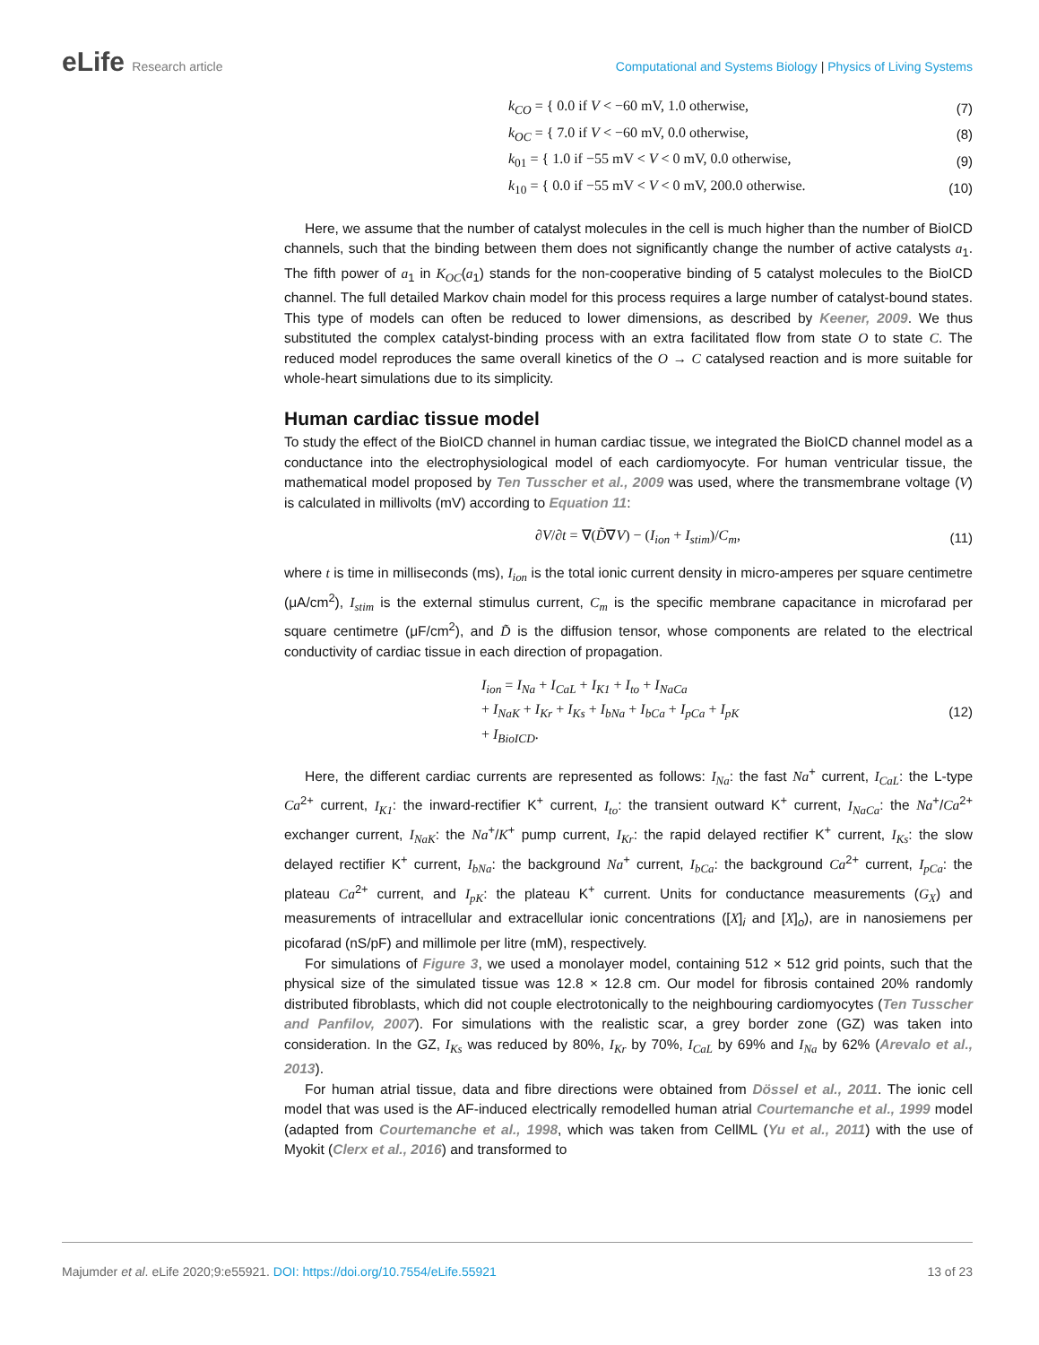eLife Research article Computational and Systems Biology | Physics of Living Systems
k<sub>CO</sub> = { 0.0 if V < −60 mV, 1.0 otherwise,
(7)
k<sub>OC</sub> = { 7.0 if V < −60 mV, 0.0 otherwise,
(8)
k<sub>01</sub> = { 1.0 if −55 mV < V < 0 mV, 0.0 otherwise,
(9)
k<sub>10</sub> = { 0.0 if −55 mV < V < 0 mV, 200.0 otherwise.
(10)
Here, we assume that the number of catalyst molecules in the cell is much higher than the number of BioICD channels, such that the binding between them does not significantly change the number of active catalysts a<sub>1</sub>. The fifth power of a<sub>1</sub> in K<sub>OC</sub>(a<sub>1</sub>) stands for the non-cooperative binding of 5 catalyst molecules to the BioICD channel. The full detailed Markov chain model for this process requires a large number of catalyst-bound states. This type of models can often be reduced to lower dimensions, as described by Keener, 2009. We thus substituted the complex catalyst-binding process with an extra facilitated flow from state O to state C. The reduced model reproduces the same overall kinetics of the O → C catalysed reaction and is more suitable for whole-heart simulations due to its simplicity.
Human cardiac tissue model
To study the effect of the BioICD channel in human cardiac tissue, we integrated the BioICD channel model as a conductance into the electrophysiological model of each cardiomyocyte. For human ventricular tissue, the mathematical model proposed by Ten Tusscher et al., 2009 was used, where the transmembrane voltage (V) is calculated in millivolts (mV) according to Equation 11:
∂V/∂t = ∇(D̃∇V) − (I<sub>ion</sub> + I<sub>stim</sub>)/C<sub>m</sub>,
(11)
where t is time in milliseconds (ms), I<sub>ion</sub> is the total ionic current density in micro-amperes per square centimetre (μA/cm<sup>2</sup>), I<sub>stim</sub> is the external stimulus current, C<sub>m</sub> is the specific membrane capacitance in microfarad per square centimetre (μF/cm<sup>2</sup>), and D̃ is the diffusion tensor, whose components are related to the electrical conductivity of cardiac tissue in each direction of propagation.
I<sub>ion</sub> = I<sub>Na</sub> + I<sub>CaL</sub> + I<sub>K1</sub> + I<sub>to</sub> + I<sub>NaCa</sub>
+ I<sub>NaK</sub> + I<sub>Kr</sub> + I<sub>Ks</sub> + I<sub>bNa</sub> + I<sub>bCa</sub> + I<sub>pCa</sub> + I<sub>pK</sub>
+ I<sub>BioICD</sub>.
(12)
Here, the different cardiac currents are represented as follows: I<sub>Na</sub>: the fast Na<sup>+</sup> current, I<sub>CaL</sub>: the L-type Ca<sup>2+</sup> current, I<sub>K1</sub>: the inward-rectifier K<sup>+</sup> current, I<sub>to</sub>: the transient outward K<sup>+</sup> current, I<sub>NaCa</sub>: the Na<sup>+</sup>/Ca<sup>2+</sup> exchanger current, I<sub>NaK</sub>: the Na<sup>+</sup>/K<sup>+</sup> pump current, I<sub>Kr</sub>: the rapid delayed rectifier K<sup>+</sup> current, I<sub>Ks</sub>: the slow delayed rectifier K<sup>+</sup> current, I<sub>bNa</sub>: the background Na<sup>+</sup> current, I<sub>bCa</sub>: the background Ca<sup>2+</sup> current, I<sub>pCa</sub>: the plateau Ca<sup>2+</sup> current, and I<sub>pK</sub>: the plateau K<sup>+</sup> current. Units for conductance measurements (G<sub>X</sub>) and measurements of intracellular and extracellular ionic concentrations ([X]<sub>i</sub> and [X]<sub>o</sub>), are in nanosiemens per picofarad (nS/pF) and millimole per litre (mM), respectively.
For simulations of Figure 3, we used a monolayer model, containing 512 × 512 grid points, such that the physical size of the simulated tissue was 12.8 × 12.8 cm. Our model for fibrosis contained 20% randomly distributed fibroblasts, which did not couple electrotonically to the neighbouring cardiomyocytes (Ten Tusscher and Panfilov, 2007). For simulations with the realistic scar, a grey border zone (GZ) was taken into consideration. In the GZ, I<sub>Ks</sub> was reduced by 80%, I<sub>Kr</sub> by 70%, I<sub>CaL</sub> by 69% and I<sub>Na</sub> by 62% (Arevalo et al., 2013).
For human atrial tissue, data and fibre directions were obtained from Dössel et al., 2011. The ionic cell model that was used is the AF-induced electrically remodelled human atrial Courtemanche et al., 1999 model (adapted from Courtemanche et al., 1998, which was taken from CellML (Yu et al., 2011) with the use of Myokit (Clerx et al., 2016) and transformed to
Majumder et al. eLife 2020;9:e55921. DOI: https://doi.org/10.7554/eLife.55921
13 of 23